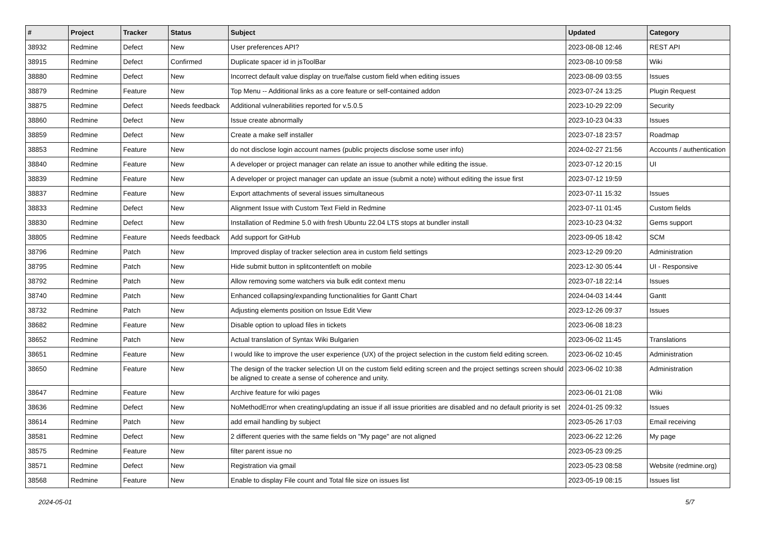| # | Project | Tracker | Status | Subject | Updated | Category |
| --- | --- | --- | --- | --- | --- | --- |
| 38932 | Redmine | Defect | New | User preferences API? | 2023-08-08 12:46 | REST API |
| 38915 | Redmine | Defect | Confirmed | Duplicate spacer id in jsToolBar | 2023-08-10 09:58 | Wiki |
| 38880 | Redmine | Defect | New | Incorrect default value display on true/false custom field when editing issues | 2023-08-09 03:55 | Issues |
| 38879 | Redmine | Feature | New | Top Menu -- Additional links as a core feature or self-contained addon | 2023-07-24 13:25 | Plugin Request |
| 38875 | Redmine | Defect | Needs feedback | Additional vulnerabilities reported for v.5.0.5 | 2023-10-29 22:09 | Security |
| 38860 | Redmine | Defect | New | Issue create abnormally | 2023-10-23 04:33 | Issues |
| 38859 | Redmine | Defect | New | Create a make self installer | 2023-07-18 23:57 | Roadmap |
| 38853 | Redmine | Feature | New | do not disclose login account names (public projects disclose some user info) | 2024-02-27 21:56 | Accounts / authentication |
| 38840 | Redmine | Feature | New | A developer or project manager can relate an issue to another while editing the issue. | 2023-07-12 20:15 | UI |
| 38839 | Redmine | Feature | New | A developer or project manager can update an issue (submit a note) without editing the issue first | 2023-07-12 19:59 | |
| 38837 | Redmine | Feature | New | Export attachments of several issues simultaneous | 2023-07-11 15:32 | Issues |
| 38833 | Redmine | Defect | New | Alignment Issue with Custom Text Field in Redmine | 2023-07-11 01:45 | Custom fields |
| 38830 | Redmine | Defect | New | Installation of Redmine 5.0 with fresh Ubuntu 22.04 LTS stops at bundler install | 2023-10-23 04:32 | Gems support |
| 38805 | Redmine | Feature | Needs feedback | Add support for GitHub | 2023-09-05 18:42 | SCM |
| 38796 | Redmine | Patch | New | Improved display of tracker selection area in custom field settings | 2023-12-29 09:20 | Administration |
| 38795 | Redmine | Patch | New | Hide submit button in splitcontentleft on mobile | 2023-12-30 05:44 | UI - Responsive |
| 38792 | Redmine | Patch | New | Allow removing some watchers via bulk edit context menu | 2023-07-18 22:14 | Issues |
| 38740 | Redmine | Patch | New | Enhanced collapsing/expanding functionalities for Gantt Chart | 2024-04-03 14:44 | Gantt |
| 38732 | Redmine | Patch | New | Adjusting elements position on Issue Edit View | 2023-12-26 09:37 | Issues |
| 38682 | Redmine | Feature | New | Disable option to upload files in tickets | 2023-06-08 18:23 | |
| 38652 | Redmine | Patch | New | Actual translation of Syntax Wiki Bulgarien | 2023-06-02 11:45 | Translations |
| 38651 | Redmine | Feature | New | I would like to improve the user experience (UX) of the project selection in the custom field editing screen. | 2023-06-02 10:45 | Administration |
| 38650 | Redmine | Feature | New | The design of the tracker selection UI on the custom field editing screen and the project settings screen should be aligned to create a sense of coherence and unity. | 2023-06-02 10:38 | Administration |
| 38647 | Redmine | Feature | New | Archive feature for wiki pages | 2023-06-01 21:08 | Wiki |
| 38636 | Redmine | Defect | New | NoMethodError when creating/updating an issue if all issue priorities are disabled and no default priority is set | 2024-01-25 09:32 | Issues |
| 38614 | Redmine | Patch | New | add email handling by subject | 2023-05-26 17:03 | Email receiving |
| 38581 | Redmine | Defect | New | 2 different queries with the same fields on "My page" are not aligned | 2023-06-22 12:26 | My page |
| 38575 | Redmine | Feature | New | filter parent issue no | 2023-05-23 09:25 | |
| 38571 | Redmine | Defect | New | Registration via gmail | 2023-05-23 08:58 | Website (redmine.org) |
| 38568 | Redmine | Feature | New | Enable to display File count and Total file size on issues list | 2023-05-19 08:15 | Issues list |
2024-05-01 5/7